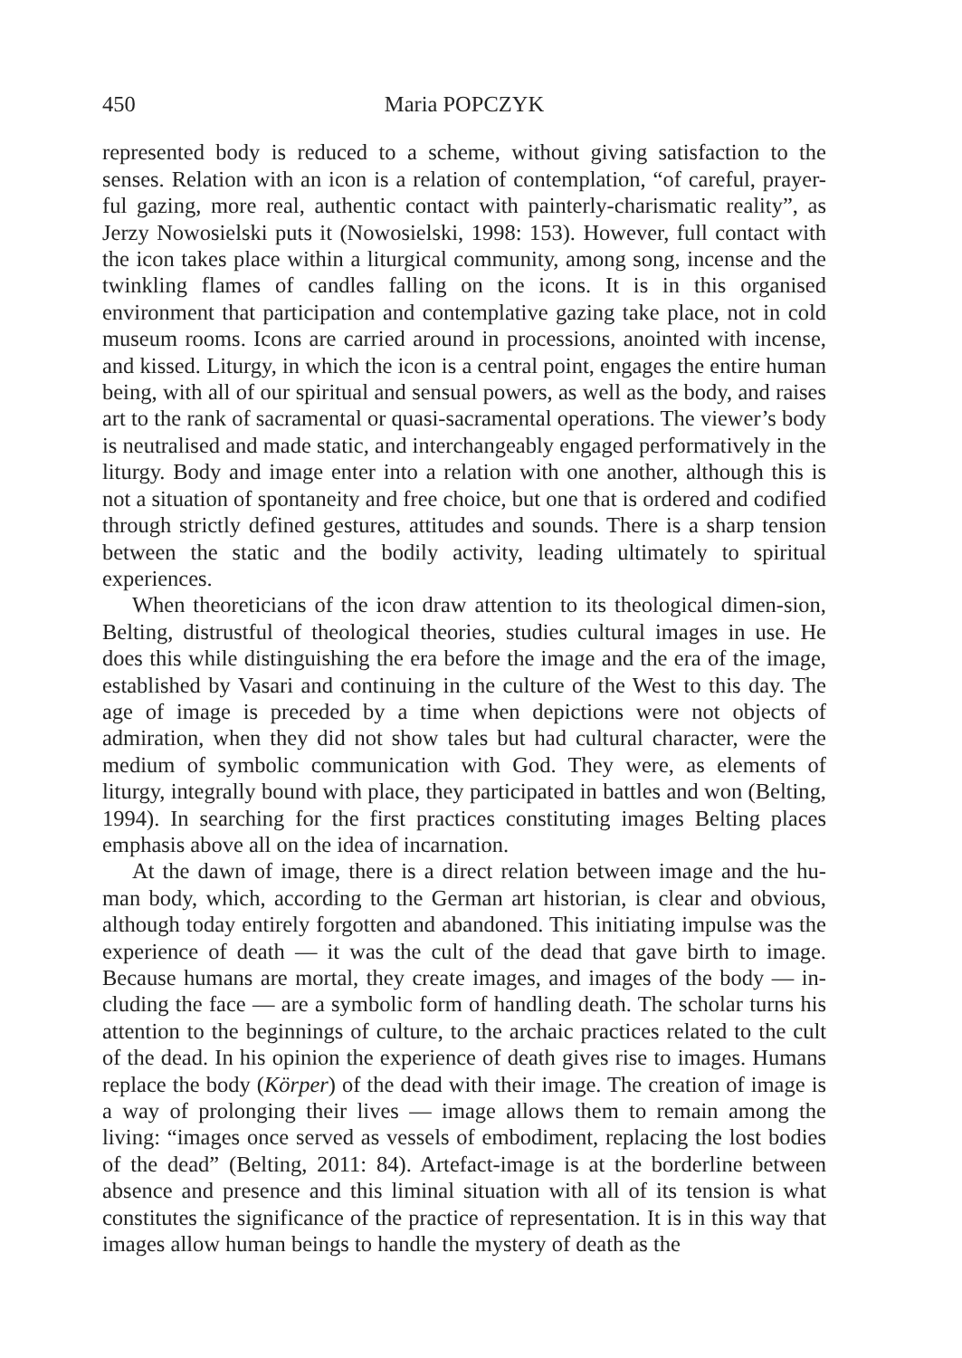450 Maria POPCZYK
represented body is reduced to a scheme, without giving satisfaction to the senses. Relation with an icon is a relation of contemplation, “of careful, prayer-ful gazing, more real, authentic contact with painterly-charismatic reality”, as Jerzy Nowosielski puts it (Nowosielski, 1998: 153). However, full contact with the icon takes place within a liturgical community, among song, incense and the twinkling flames of candles falling on the icons. It is in this organised environment that participation and contemplative gazing take place, not in cold museum rooms. Icons are carried around in processions, anointed with incense, and kissed. Liturgy, in which the icon is a central point, engages the entire human being, with all of our spiritual and sensual powers, as well as the body, and raises art to the rank of sacramental or quasi-sacramental operations. The viewer’s body is neutralised and made static, and interchangeably engaged performatively in the liturgy. Body and image enter into a relation with one another, although this is not a situation of spontaneity and free choice, but one that is ordered and codified through strictly defined gestures, attitudes and sounds. There is a sharp tension between the static and the bodily activity, leading ultimately to spiritual experiences.
When theoreticians of the icon draw attention to its theological dimen-sion, Belting, distrustful of theological theories, studies cultural images in use. He does this while distinguishing the era before the image and the era of the image, established by Vasari and continuing in the culture of the West to this day. The age of image is preceded by a time when depictions were not objects of admiration, when they did not show tales but had cultural character, were the medium of symbolic communication with God. They were, as elements of liturgy, integrally bound with place, they participated in battles and won (Belting, 1994). In searching for the first practices constituting images Belting places emphasis above all on the idea of incarnation.
At the dawn of image, there is a direct relation between image and the hu-man body, which, according to the German art historian, is clear and obvious, although today entirely forgotten and abandoned. This initiating impulse was the experience of death — it was the cult of the dead that gave birth to image. Because humans are mortal, they create images, and images of the body — in-cluding the face — are a symbolic form of handling death. The scholar turns his attention to the beginnings of culture, to the archaic practices related to the cult of the dead. In his opinion the experience of death gives rise to images. Humans replace the body (Körper) of the dead with their image. The creation of image is a way of prolonging their lives — image allows them to remain among the living: “images once served as vessels of embodiment, replacing the lost bodies of the dead” (Belting, 2011: 84). Artefact-image is at the borderline between absence and presence and this liminal situation with all of its tension is what constitutes the significance of the practice of representation. It is in this way that images allow human beings to handle the mystery of death as the